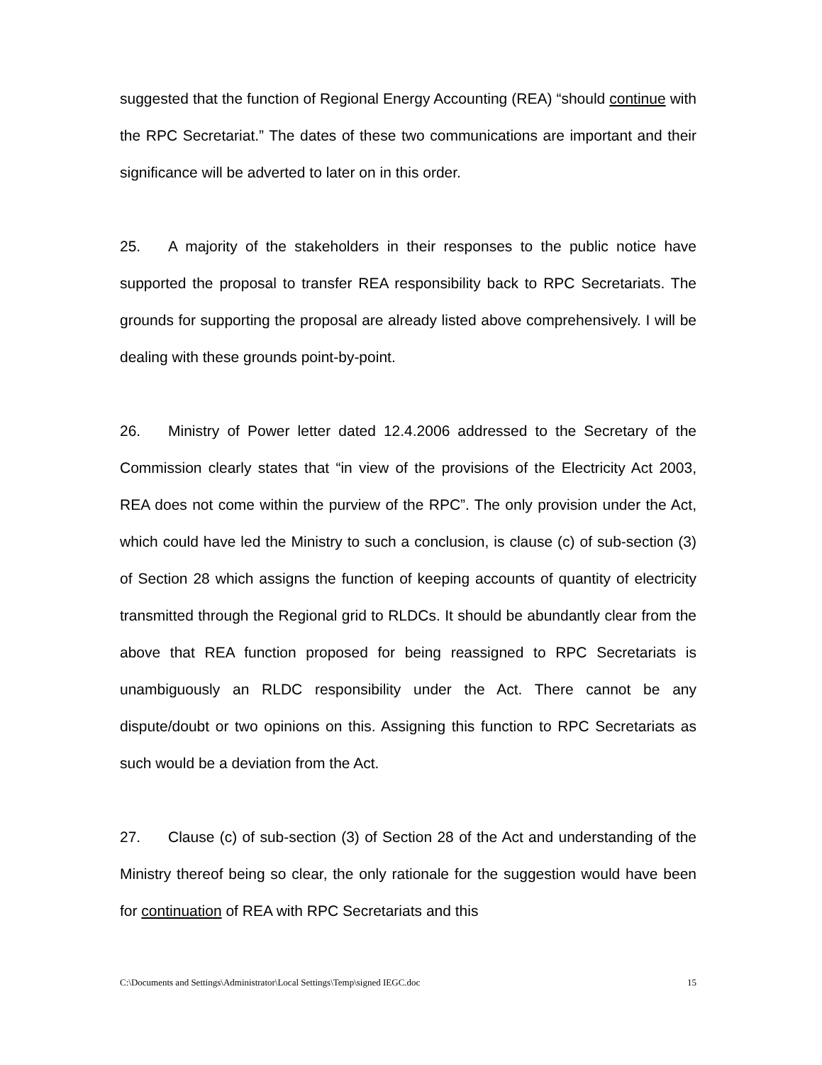suggested that the function of Regional Energy Accounting (REA) “should continue with the RPC Secretariat.” The dates of these two communications are important and their significance will be adverted to later on in this order.
25. A majority of the stakeholders in their responses to the public notice have supported the proposal to transfer REA responsibility back to RPC Secretariats. The grounds for supporting the proposal are already listed above comprehensively. I will be dealing with these grounds point-by-point.
26. Ministry of Power letter dated 12.4.2006 addressed to the Secretary of the Commission clearly states that “in view of the provisions of the Electricity Act 2003, REA does not come within the purview of the RPC”. The only provision under the Act, which could have led the Ministry to such a conclusion, is clause (c) of sub-section (3) of Section 28 which assigns the function of keeping accounts of quantity of electricity transmitted through the Regional grid to RLDCs. It should be abundantly clear from the above that REA function proposed for being reassigned to RPC Secretariats is unambiguously an RLDC responsibility under the Act. There cannot be any dispute/doubt or two opinions on this. Assigning this function to RPC Secretariats as such would be a deviation from the Act.
27. Clause (c) of sub-section (3) of Section 28 of the Act and understanding of the Ministry thereof being so clear, the only rationale for the suggestion would have been for continuation of REA with RPC Secretariats and this
C:\Documents and Settings\Administrator\Local Settings\Temp\signed IEGC.doc 15